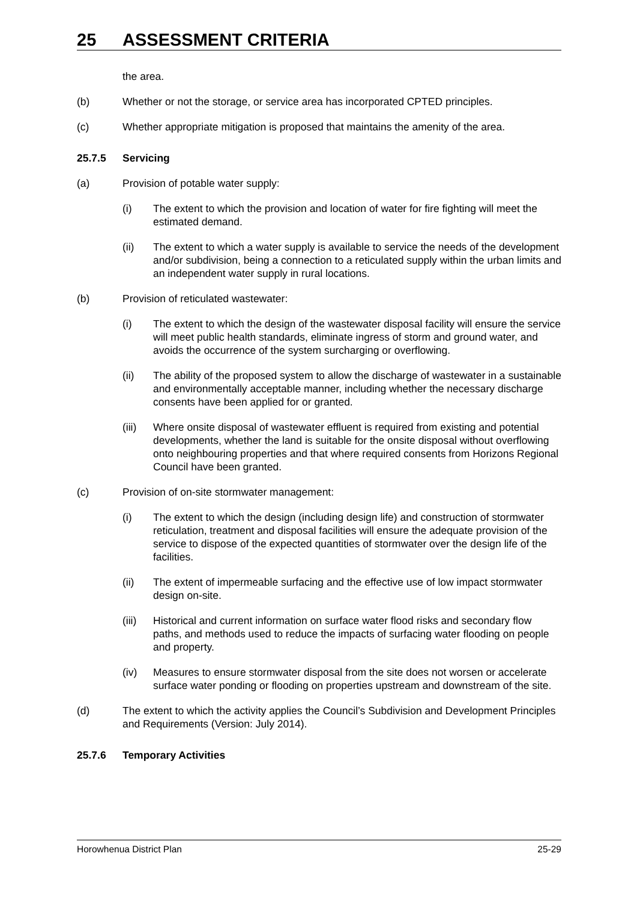25 ASSESSMENT CRITERIA
the area.
(b) Whether or not the storage, or service area has incorporated CPTED principles.
(c) Whether appropriate mitigation is proposed that maintains the amenity of the area.
25.7.5 Servicing
(a) Provision of potable water supply:
(i) The extent to which the provision and location of water for fire fighting will meet the estimated demand.
(ii) The extent to which a water supply is available to service the needs of the development and/or subdivision, being a connection to a reticulated supply within the urban limits and an independent water supply in rural locations.
(b) Provision of reticulated wastewater:
(i) The extent to which the design of the wastewater disposal facility will ensure the service will meet public health standards, eliminate ingress of storm and ground water, and avoids the occurrence of the system surcharging or overflowing.
(ii) The ability of the proposed system to allow the discharge of wastewater in a sustainable and environmentally acceptable manner, including whether the necessary discharge consents have been applied for or granted.
(iii) Where onsite disposal of wastewater effluent is required from existing and potential developments, whether the land is suitable for the onsite disposal without overflowing onto neighbouring properties and that where required consents from Horizons Regional Council have been granted.
(c) Provision of on-site stormwater management:
(i) The extent to which the design (including design life) and construction of stormwater reticulation, treatment and disposal facilities will ensure the adequate provision of the service to dispose of the expected quantities of stormwater over the design life of the facilities.
(ii) The extent of impermeable surfacing and the effective use of low impact stormwater design on-site.
(iii) Historical and current information on surface water flood risks and secondary flow paths, and methods used to reduce the impacts of surfacing water flooding on people and property.
(iv) Measures to ensure stormwater disposal from the site does not worsen or accelerate surface water ponding or flooding on properties upstream and downstream of the site.
(d) The extent to which the activity applies the Council’s Subdivision and Development Principles and Requirements (Version: July 2014).
25.7.6 Temporary Activities
Horowhenua District Plan 25-29